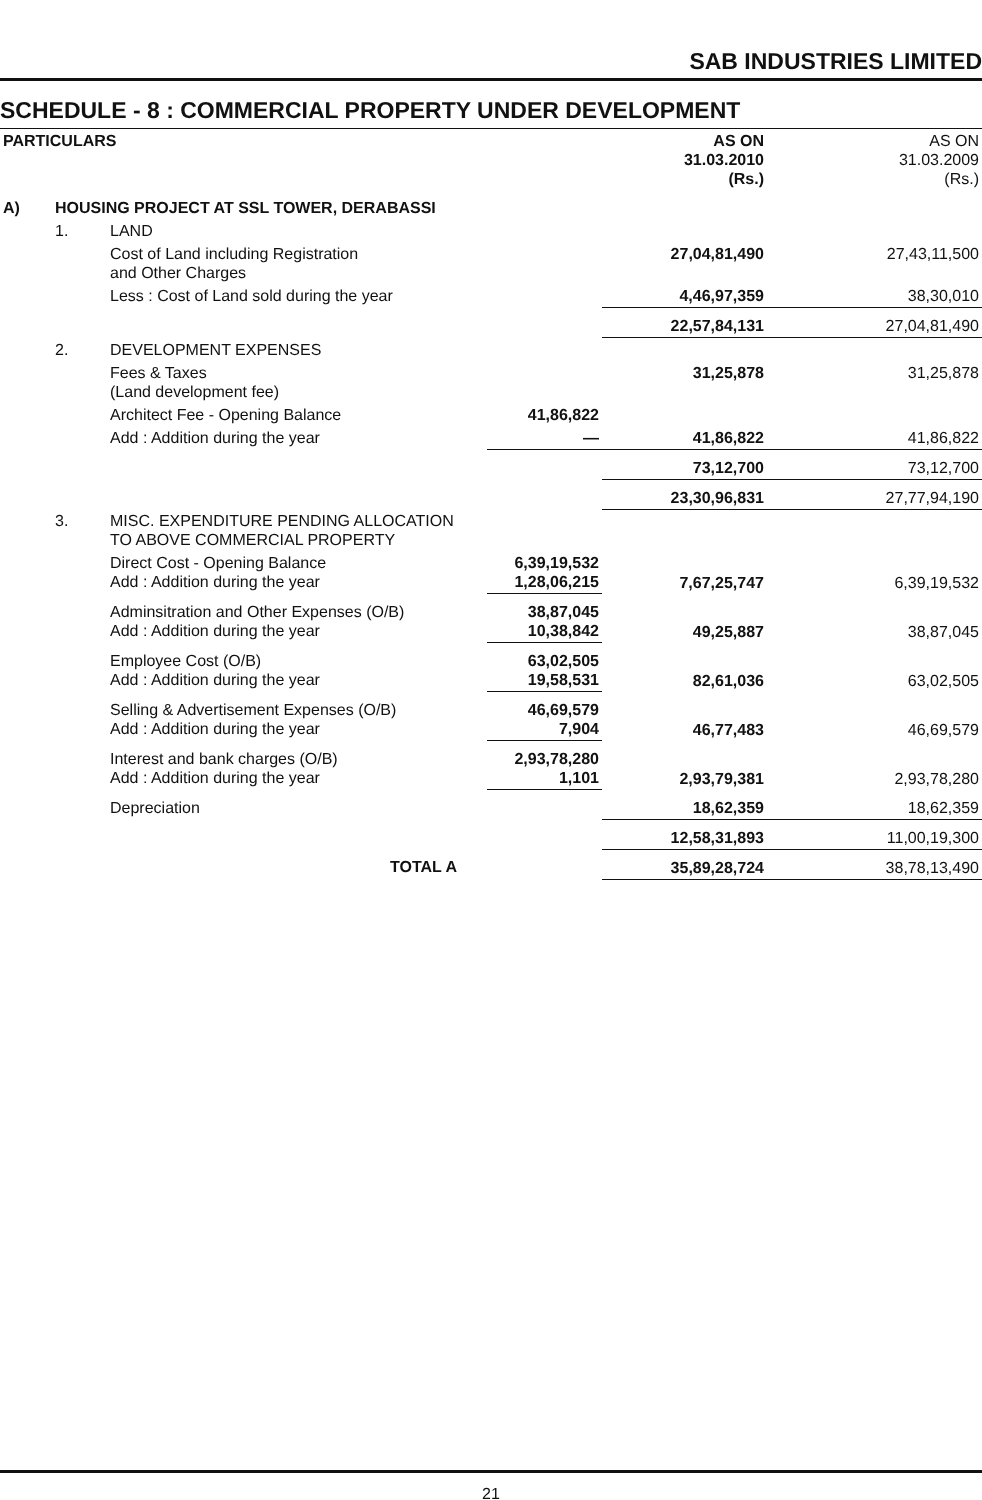SAB INDUSTRIES LIMITED
SCHEDULE - 8 : COMMERCIAL PROPERTY UNDER DEVELOPMENT
| PARTICULARS | | | | AS ON 31.03.2010 (Rs.) | AS ON 31.03.2009 (Rs.) |
| A) | HOUSING PROJECT AT SSL TOWER, DERABASSI | | | | |
| | 1. | LAND | | | |
| | | Cost of Land including Registration and Other Charges | | 27,04,81,490 | 27,43,11,500 |
| | | Less : Cost of Land sold during the year | | 4,46,97,359 | 38,30,010 |
| | | | | 22,57,84,131 | 27,04,81,490 |
| | 2. | DEVELOPMENT EXPENSES | | | |
| | | Fees & Taxes (Land development fee) | | 31,25,878 | 31,25,878 |
| | | Architect Fee - Opening Balance | 41,86,822 | | |
| | | Add : Addition during the year | — | 41,86,822 | 41,86,822 |
| | | | | 73,12,700 | 73,12,700 |
| | | | | 23,30,96,831 | 27,77,94,190 |
| | 3. | MISC. EXPENDITURE PENDING ALLOCATION TO ABOVE COMMERCIAL PROPERTY | | | |
| | | Direct Cost - Opening Balance Add : Addition during the year | 6,39,19,532 1,28,06,215 | 7,67,25,747 | 6,39,19,532 |
| | | Adminsitration and Other Expenses (O/B) Add : Addition during the year | 38,87,045 10,38,842 | 49,25,887 | 38,87,045 |
| | | Employee Cost (O/B) Add : Addition during the year | 63,02,505 19,58,531 | 82,61,036 | 63,02,505 |
| | | Selling & Advertisement Expenses (O/B) Add : Addition during the year | 46,69,579 7,904 | 46,77,483 | 46,69,579 |
| | | Interest and bank charges (O/B) Add : Addition during the year | 2,93,78,280 1,101 | 2,93,79,381 | 2,93,78,280 |
| | | Depreciation | | 18,62,359 | 18,62,359 |
| | | | | 12,58,31,893 | 11,00,19,300 |
| | | TOTAL A | | 35,89,28,724 | 38,78,13,490 |
21